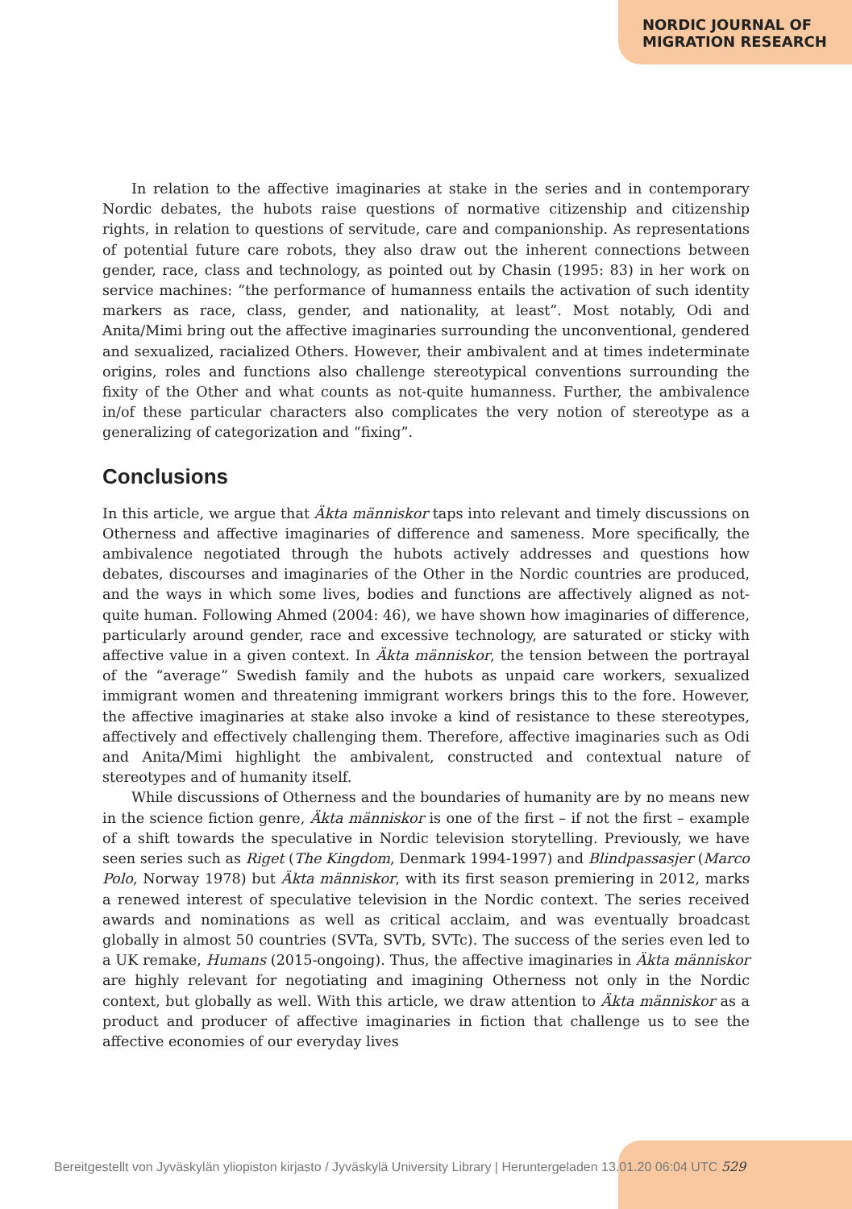NORDIC JOURNAL OF
MIGRATION RESEARCH
In relation to the affective imaginaries at stake in the series and in contemporary Nordic debates, the hubots raise questions of normative citizenship and citizenship rights, in relation to questions of servitude, care and companionship. As representations of potential future care robots, they also draw out the inherent connections between gender, race, class and technology, as pointed out by Chasin (1995: 83) in her work on service machines: “the performance of humanness entails the activation of such identity markers as race, class, gender, and nationality, at least”. Most notably, Odi and Anita/Mimi bring out the affective imaginaries surrounding the unconventional, gendered and sexualized, racialized Others. However, their ambivalent and at times indeterminate origins, roles and functions also challenge stereotypical conventions surrounding the fixity of the Other and what counts as not-quite humanness. Further, the ambivalence in/of these particular characters also complicates the very notion of stereotype as a generalizing of categorization and “fixing”.
Conclusions
In this article, we argue that Äkta människor taps into relevant and timely discussions on Otherness and affective imaginaries of difference and sameness. More specifically, the ambivalence negotiated through the hubots actively addresses and questions how debates, discourses and imaginaries of the Other in the Nordic countries are produced, and the ways in which some lives, bodies and functions are affectively aligned as not-quite human. Following Ahmed (2004: 46), we have shown how imaginaries of difference, particularly around gender, race and excessive technology, are saturated or sticky with affective value in a given context. In Äkta människor, the tension between the portrayal of the “average” Swedish family and the hubots as unpaid care workers, sexualized immigrant women and threatening immigrant workers brings this to the fore. However, the affective imaginaries at stake also invoke a kind of resistance to these stereotypes, affectively and effectively challenging them. Therefore, affective imaginaries such as Odi and Anita/Mimi highlight the ambivalent, constructed and contextual nature of stereotypes and of humanity itself.
While discussions of Otherness and the boundaries of humanity are by no means new in the science fiction genre, Äkta människor is one of the first – if not the first – example of a shift towards the speculative in Nordic television storytelling. Previously, we have seen series such as Riget (The Kingdom, Denmark 1994-1997) and Blindpassasjer (Marco Polo, Norway 1978) but Äkta människor, with its first season premiering in 2012, marks a renewed interest of speculative television in the Nordic context. The series received awards and nominations as well as critical acclaim, and was eventually broadcast globally in almost 50 countries (SVTa, SVTb, SVTc). The success of the series even led to a UK remake, Humans (2015-ongoing). Thus, the affective imaginaries in Äkta människor are highly relevant for negotiating and imagining Otherness not only in the Nordic context, but globally as well. With this article, we draw attention to Äkta människor as a product and producer of affective imaginaries in fiction that challenge us to see the affective economies of our everyday lives
Bereitgestellt von Jyväskylän yliopiston kirjasto / Jyväskylä University Library | Heruntergeladen 13.01.20 06:04 UTC 529